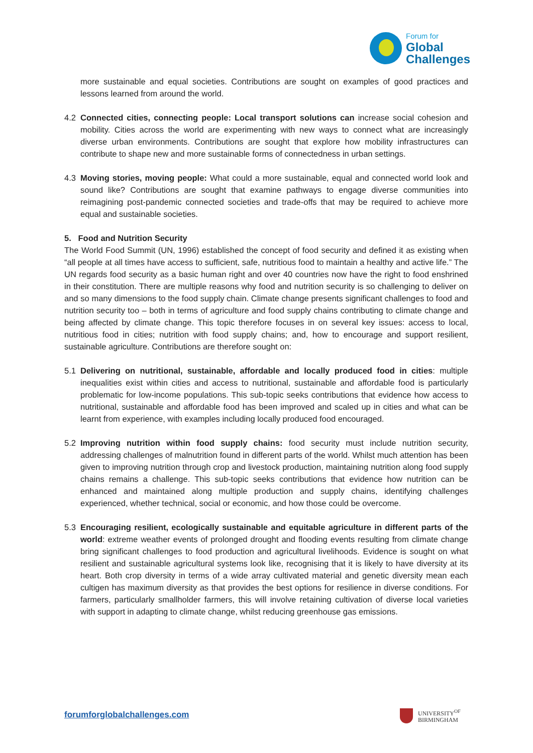Forum for
Global
Challenges
more sustainable and equal societies. Contributions are sought on examples of good practices and lessons learned from around the world.
4.2 Connected cities, connecting people: Local transport solutions can increase social cohesion and mobility. Cities across the world are experimenting with new ways to connect what are increasingly diverse urban environments. Contributions are sought that explore how mobility infrastructures can contribute to shape new and more sustainable forms of connectedness in urban settings.
4.3 Moving stories, moving people: What could a more sustainable, equal and connected world look and sound like? Contributions are sought that examine pathways to engage diverse communities into reimagining post-pandemic connected societies and trade-offs that may be required to achieve more equal and sustainable societies.
5. Food and Nutrition Security
The World Food Summit (UN, 1996) established the concept of food security and defined it as existing when “all people at all times have access to sufficient, safe, nutritious food to maintain a healthy and active life.” The UN regards food security as a basic human right and over 40 countries now have the right to food enshrined in their constitution. There are multiple reasons why food and nutrition security is so challenging to deliver on and so many dimensions to the food supply chain. Climate change presents significant challenges to food and nutrition security too – both in terms of agriculture and food supply chains contributing to climate change and being affected by climate change. This topic therefore focuses in on several key issues: access to local, nutritious food in cities; nutrition with food supply chains; and, how to encourage and support resilient, sustainable agriculture. Contributions are therefore sought on:
5.1 Delivering on nutritional, sustainable, affordable and locally produced food in cities: multiple inequalities exist within cities and access to nutritional, sustainable and affordable food is particularly problematic for low-income populations. This sub-topic seeks contributions that evidence how access to nutritional, sustainable and affordable food has been improved and scaled up in cities and what can be learnt from experience, with examples including locally produced food encouraged.
5.2 Improving nutrition within food supply chains: food security must include nutrition security, addressing challenges of malnutrition found in different parts of the world. Whilst much attention has been given to improving nutrition through crop and livestock production, maintaining nutrition along food supply chains remains a challenge. This sub-topic seeks contributions that evidence how nutrition can be enhanced and maintained along multiple production and supply chains, identifying challenges experienced, whether technical, social or economic, and how those could be overcome.
5.3 Encouraging resilient, ecologically sustainable and equitable agriculture in different parts of the world: extreme weather events of prolonged drought and flooding events resulting from climate change bring significant challenges to food production and agricultural livelihoods. Evidence is sought on what resilient and sustainable agricultural systems look like, recognising that it is likely to have diversity at its heart. Both crop diversity in terms of a wide array cultivated material and genetic diversity mean each cultigen has maximum diversity as that provides the best options for resilience in diverse conditions. For farmers, particularly smallholder farmers, this will involve retaining cultivation of diverse local varieties with support in adapting to climate change, whilst reducing greenhouse gas emissions.
forumforglobalchallenges.com
UNIVERSITY<sup>OF</sup>
BIRMINGHAM